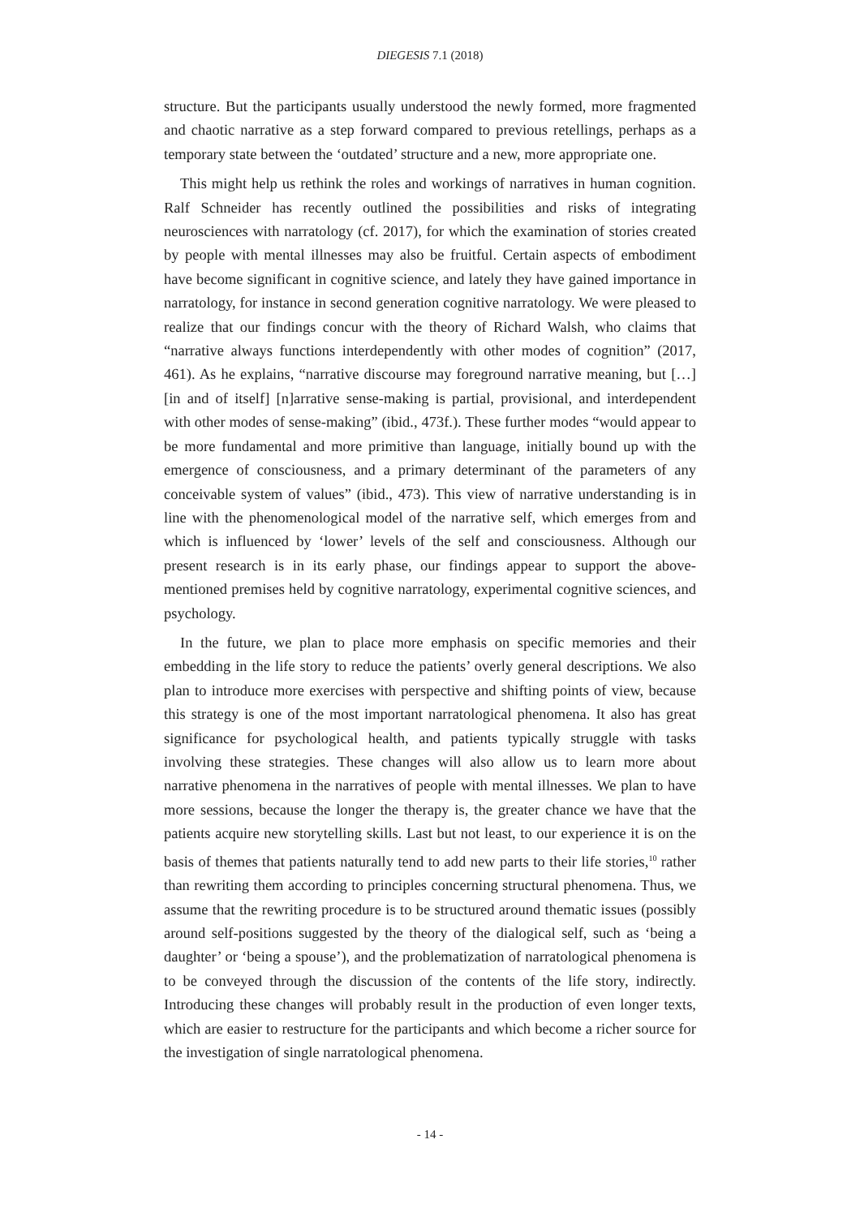DIEGESIS 7.1 (2018)
structure. But the participants usually understood the newly formed, more fragmented and chaotic narrative as a step forward compared to previous retellings, perhaps as a temporary state between the ‘outdated’ structure and a new, more appropriate one.
This might help us rethink the roles and workings of narratives in human cognition. Ralf Schneider has recently outlined the possibilities and risks of integrating neurosciences with narratology (cf. 2017), for which the examination of stories created by people with mental illnesses may also be fruitful. Certain aspects of embodiment have become significant in cognitive science, and lately they have gained importance in narratology, for instance in second generation cognitive narratology. We were pleased to realize that our findings concur with the theory of Richard Walsh, who claims that “narrative always functions interdependently with other modes of cognition” (2017, 461). As he explains, “narrative discourse may foreground narrative meaning, but […] [in and of itself] [n]arrative sense-making is partial, provisional, and interdependent with other modes of sense-making” (ibid., 473f.). These further modes “would appear to be more fundamental and more primitive than language, initially bound up with the emergence of consciousness, and a primary determinant of the parameters of any conceivable system of values” (ibid., 473). This view of narrative understanding is in line with the phenomenological model of the narrative self, which emerges from and which is influenced by ‘lower’ levels of the self and consciousness. Although our present research is in its early phase, our findings appear to support the above-mentioned premises held by cognitive narratology, experimental cognitive sciences, and psychology.
In the future, we plan to place more emphasis on specific memories and their embedding in the life story to reduce the patients’ overly general descriptions. We also plan to introduce more exercises with perspective and shifting points of view, because this strategy is one of the most important narratological phenomena. It also has great significance for psychological health, and patients typically struggle with tasks involving these strategies. These changes will also allow us to learn more about narrative phenomena in the narratives of people with mental illnesses. We plan to have more sessions, because the longer the therapy is, the greater chance we have that the patients acquire new storytelling skills. Last but not least, to our experience it is on the basis of themes that patients naturally tend to add new parts to their life stories,<sup>10</sup> rather than rewriting them according to principles concerning structural phenomena. Thus, we assume that the rewriting procedure is to be structured around thematic issues (possibly around self-positions suggested by the theory of the dialogical self, such as ‘being a daughter’ or ‘being a spouse’), and the problematization of narratological phenomena is to be conveyed through the discussion of the contents of the life story, indirectly. Introducing these changes will probably result in the production of even longer texts, which are easier to restructure for the participants and which become a richer source for the investigation of single narratological phenomena.
- 14 -